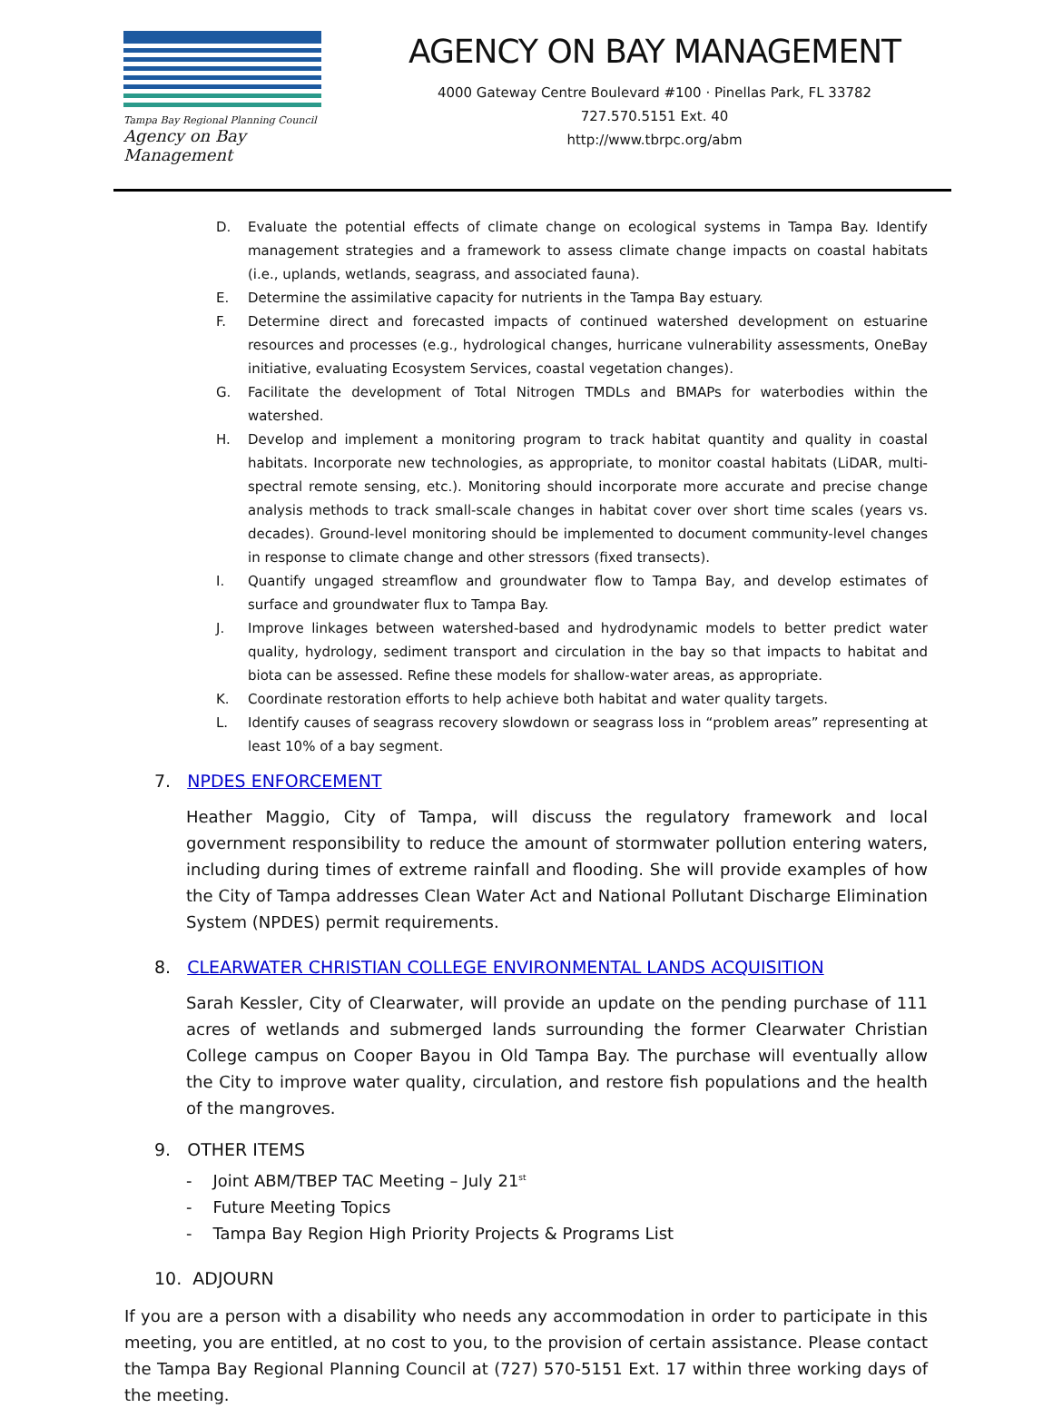Tampa Bay Regional Planning Council
Agency on Bay Management
AGENCY ON BAY MANAGEMENT
4000 Gateway Centre Boulevard #100 · Pinellas Park, FL 33782
727.570.5151 Ext. 40
http://www.tbrpc.org/abm
D. Evaluate the potential effects of climate change on ecological systems in Tampa Bay. Identify management strategies and a framework to assess climate change impacts on coastal habitats (i.e., uplands, wetlands, seagrass, and associated fauna).
E. Determine the assimilative capacity for nutrients in the Tampa Bay estuary.
F. Determine direct and forecasted impacts of continued watershed development on estuarine resources and processes (e.g., hydrological changes, hurricane vulnerability assessments, OneBay initiative, evaluating Ecosystem Services, coastal vegetation changes).
G. Facilitate the development of Total Nitrogen TMDLs and BMAPs for waterbodies within the watershed.
H. Develop and implement a monitoring program to track habitat quantity and quality in coastal habitats. Incorporate new technologies, as appropriate, to monitor coastal habitats (LiDAR, multi-spectral remote sensing, etc.). Monitoring should incorporate more accurate and precise change analysis methods to track small-scale changes in habitat cover over short time scales (years vs. decades). Ground-level monitoring should be implemented to document community-level changes in response to climate change and other stressors (fixed transects).
I. Quantify ungaged streamflow and groundwater flow to Tampa Bay, and develop estimates of surface and groundwater flux to Tampa Bay.
J. Improve linkages between watershed-based and hydrodynamic models to better predict water quality, hydrology, sediment transport and circulation in the bay so that impacts to habitat and biota can be assessed. Refine these models for shallow-water areas, as appropriate.
K. Coordinate restoration efforts to help achieve both habitat and water quality targets.
L. Identify causes of seagrass recovery slowdown or seagrass loss in “problem areas” representing at least 10% of a bay segment.
7. NPDES ENFORCEMENT
Heather Maggio, City of Tampa, will discuss the regulatory framework and local government responsibility to reduce the amount of stormwater pollution entering waters, including during times of extreme rainfall and flooding. She will provide examples of how the City of Tampa addresses Clean Water Act and National Pollutant Discharge Elimination System (NPDES) permit requirements.
8. CLEARWATER CHRISTIAN COLLEGE ENVIRONMENTAL LANDS ACQUISITION
Sarah Kessler, City of Clearwater, will provide an update on the pending purchase of 111 acres of wetlands and submerged lands surrounding the former Clearwater Christian College campus on Cooper Bayou in Old Tampa Bay. The purchase will eventually allow the City to improve water quality, circulation, and restore fish populations and the health of the mangroves.
9. OTHER ITEMS
- Joint ABM/TBEP TAC Meeting – July 21<sup>st</sup>
- Future Meeting Topics
- Tampa Bay Region High Priority Projects & Programs List
10. ADJOURN
If you are a person with a disability who needs any accommodation in order to participate in this meeting, you are entitled, at no cost to you, to the provision of certain assistance. Please contact the Tampa Bay Regional Planning Council at (727) 570-5151 Ext. 17 within three working days of the meeting.